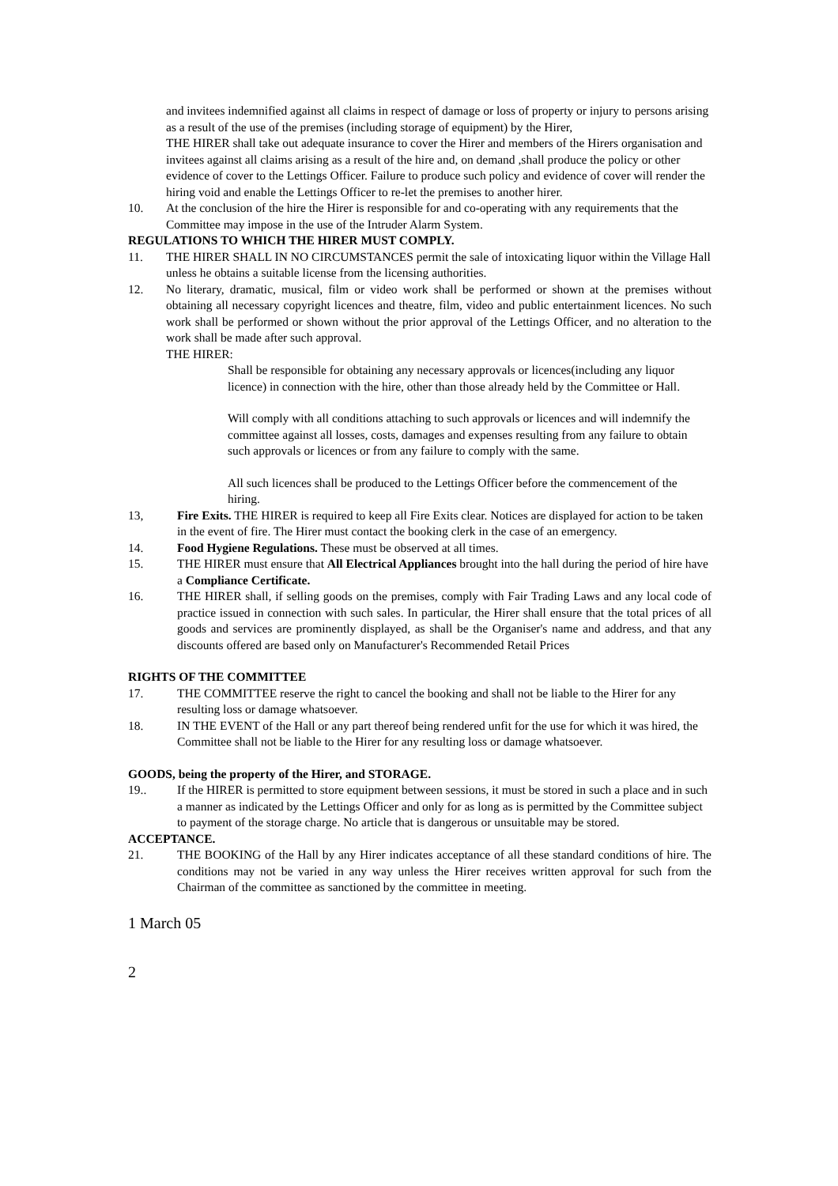and invitees indemnified against all claims in respect of damage or loss of property or injury to persons arising as a result of the use of the premises (including storage of equipment) by the Hirer,
THE HIRER shall take out adequate insurance to cover the Hirer and members of the Hirers organisation and invitees against all claims arising as a result of the hire and, on demand ,shall produce the policy or other evidence of cover to the Lettings Officer. Failure to produce such policy and evidence of cover will render the hiring void and enable the Lettings Officer to re-let the premises to another hirer.
10. At the conclusion of the hire the Hirer is responsible for and co-operating with any requirements that the Committee may impose in the use of the Intruder Alarm System.
REGULATIONS TO WHICH THE HIRER MUST COMPLY.
11. THE HIRER SHALL IN NO CIRCUMSTANCES permit the sale of intoxicating liquor within the Village Hall unless he obtains a suitable license from the licensing authorities.
12. No literary, dramatic, musical, film or video work shall be performed or shown at the premises without obtaining all necessary copyright licences and theatre, film, video and public entertainment licences. No such work shall be performed or shown without the prior approval of the Lettings Officer, and no alteration to the work shall be made after such approval.
THE HIRER:
Shall be responsible for obtaining any necessary approvals or licences(including any liquor licence) in connection with the hire, other than those already held by the Committee or Hall.
Will comply with all conditions attaching to such approvals or licences and will indemnify the committee against all losses, costs, damages and expenses resulting from any failure to obtain such approvals or licences or from any failure to comply with the same.
All such licences shall be produced to the Lettings Officer before the commencement of the hiring.
13, Fire Exits. THE HIRER is required to keep all Fire Exits clear. Notices are displayed for action to be taken in the event of fire. The Hirer must contact the booking clerk in the case of an emergency.
14. Food Hygiene Regulations. These must be observed at all times.
15. THE HIRER must ensure that All Electrical Appliances brought into the hall during the period of hire have a Compliance Certificate.
16. THE HIRER shall, if selling goods on the premises, comply with Fair Trading Laws and any local code of practice issued in connection with such sales. In particular, the Hirer shall ensure that the total prices of all goods and services are prominently displayed, as shall be the Organiser's name and address, and that any discounts offered are based only on Manufacturer's Recommended Retail Prices
RIGHTS OF THE COMMITTEE
17. THE COMMITTEE reserve the right to cancel the booking and shall not be liable to the Hirer for any resulting loss or damage whatsoever.
18. IN THE EVENT of the Hall or any part thereof being rendered unfit for the use for which it was hired, the Committee shall not be liable to the Hirer for any resulting loss or damage whatsoever.
GOODS, being the property of the Hirer, and STORAGE.
19.. If the HIRER is permitted to store equipment between sessions, it must be stored in such a place and in such a manner as indicated by the Lettings Officer and only for as long as is permitted by the Committee subject to payment of the storage charge. No article that is dangerous or unsuitable may be stored.
ACCEPTANCE.
21. THE BOOKING of the Hall by any Hirer indicates acceptance of all these standard conditions of hire. The conditions may not be varied in any way unless the Hirer receives written approval for such from the Chairman of the committee as sanctioned by the committee in meeting.
1 March 05
2